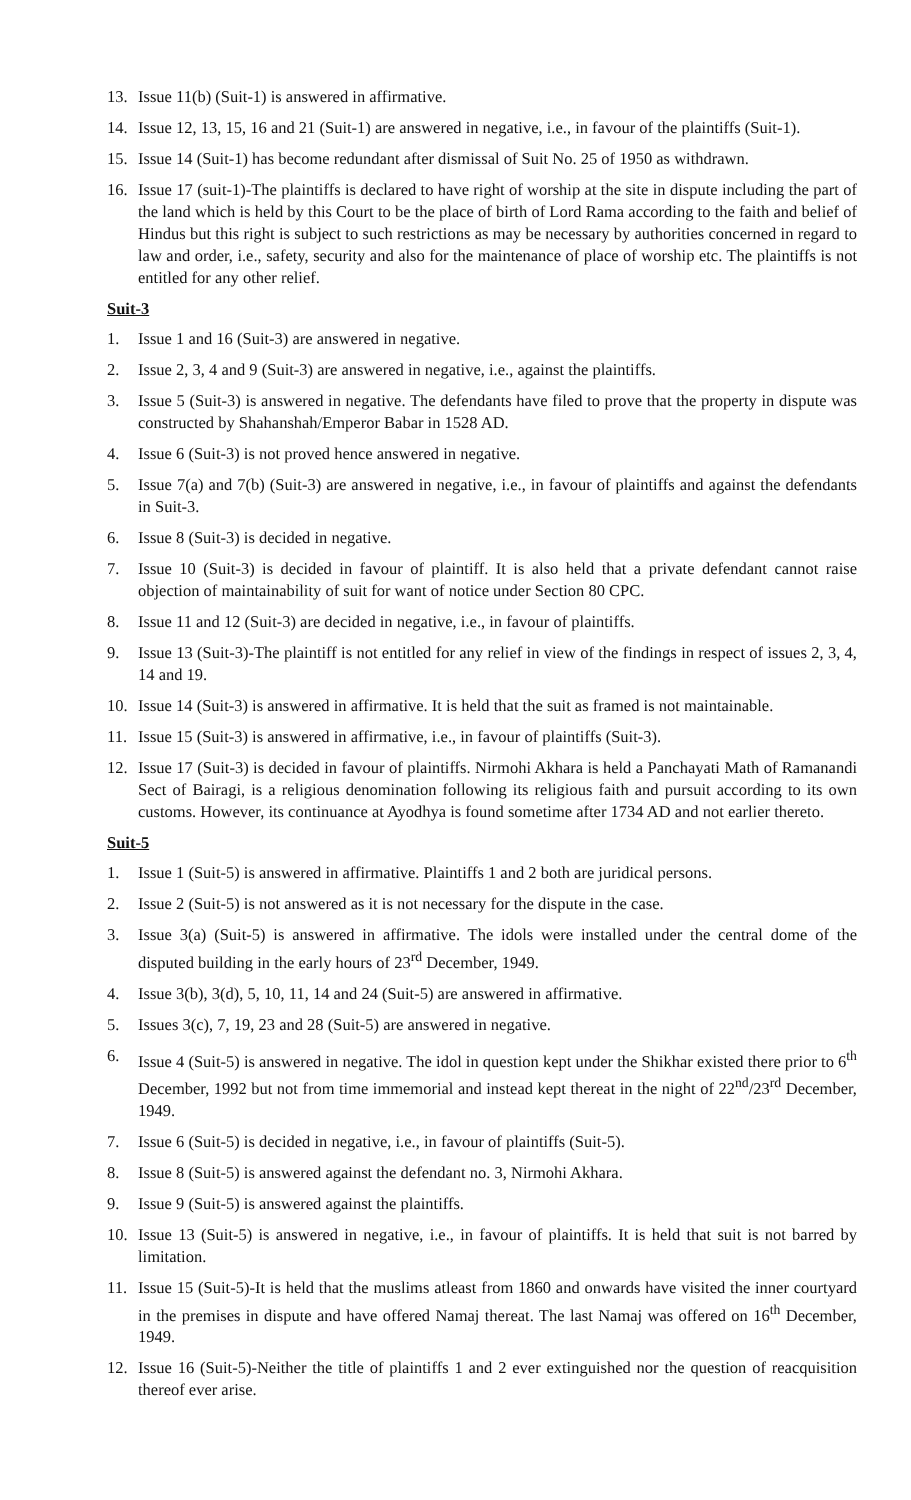13. Issue 11(b) (Suit-1) is answered in affirmative.
14. Issue 12, 13, 15, 16 and 21 (Suit-1) are answered in negative, i.e., in favour of the plaintiffs (Suit-1).
15. Issue 14 (Suit-1) has become redundant after dismissal of Suit No. 25 of 1950 as withdrawn.
16. Issue 17 (suit-1)-The plaintiffs is declared to have right of worship at the site in dispute including the part of the land which is held by this Court to be the place of birth of Lord Rama according to the faith and belief of Hindus but this right is subject to such restrictions as may be necessary by authorities concerned in regard to law and order, i.e., safety, security and also for the maintenance of place of worship etc. The plaintiffs is not entitled for any other relief.
Suit-3
1. Issue 1 and 16 (Suit-3) are answered in negative.
2. Issue 2, 3, 4 and 9 (Suit-3) are answered in negative, i.e., against the plaintiffs.
3. Issue 5 (Suit-3) is answered in negative. The defendants have filed to prove that the property in dispute was constructed by Shahanshah/Emperor Babar in 1528 AD.
4. Issue 6 (Suit-3) is not proved hence answered in negative.
5. Issue 7(a) and 7(b) (Suit-3) are answered in negative, i.e., in favour of plaintiffs and against the defendants in Suit-3.
6. Issue 8 (Suit-3) is decided in negative.
7. Issue 10 (Suit-3) is decided in favour of plaintiff. It is also held that a private defendant cannot raise objection of maintainability of suit for want of notice under Section 80 CPC.
8. Issue 11 and 12 (Suit-3) are decided in negative, i.e., in favour of plaintiffs.
9. Issue 13 (Suit-3)-The plaintiff is not entitled for any relief in view of the findings in respect of issues 2, 3, 4, 14 and 19.
10. Issue 14 (Suit-3) is answered in affirmative. It is held that the suit as framed is not maintainable.
11. Issue 15 (Suit-3) is answered in affirmative, i.e., in favour of plaintiffs (Suit-3).
12. Issue 17 (Suit-3) is decided in favour of plaintiffs. Nirmohi Akhara is held a Panchayati Math of Ramanandi Sect of Bairagi, is a religious denomination following its religious faith and pursuit according to its own customs. However, its continuance at Ayodhya is found sometime after 1734 AD and not earlier thereto.
Suit-5
1. Issue 1 (Suit-5) is answered in affirmative. Plaintiffs 1 and 2 both are juridical persons.
2. Issue 2 (Suit-5) is not answered as it is not necessary for the dispute in the case.
3. Issue 3(a) (Suit-5) is answered in affirmative. The idols were installed under the central dome of the disputed building in the early hours of 23<sup>rd</sup> December, 1949.
4. Issue 3(b), 3(d), 5, 10, 11, 14 and 24 (Suit-5) are answered in affirmative.
5. Issues 3(c), 7, 19, 23 and 28 (Suit-5) are answered in negative.
6. Issue 4 (Suit-5) is answered in negative. The idol in question kept under the Shikhar existed there prior to 6<sup>th</sup> December, 1992 but not from time immemorial and instead kept thereat in the night of 22<sup>nd</sup>/23<sup>rd</sup> December, 1949.
7. Issue 6 (Suit-5) is decided in negative, i.e., in favour of plaintiffs (Suit-5).
8. Issue 8 (Suit-5) is answered against the defendant no. 3, Nirmohi Akhara.
9. Issue 9 (Suit-5) is answered against the plaintiffs.
10. Issue 13 (Suit-5) is answered in negative, i.e., in favour of plaintiffs. It is held that suit is not barred by limitation.
11. Issue 15 (Suit-5)-It is held that the muslims atleast from 1860 and onwards have visited the inner courtyard in the premises in dispute and have offered Namaj thereat. The last Namaj was offered on 16<sup>th</sup> December, 1949.
12. Issue 16 (Suit-5)-Neither the title of plaintiffs 1 and 2 ever extinguished nor the question of reacquisition thereof ever arise.